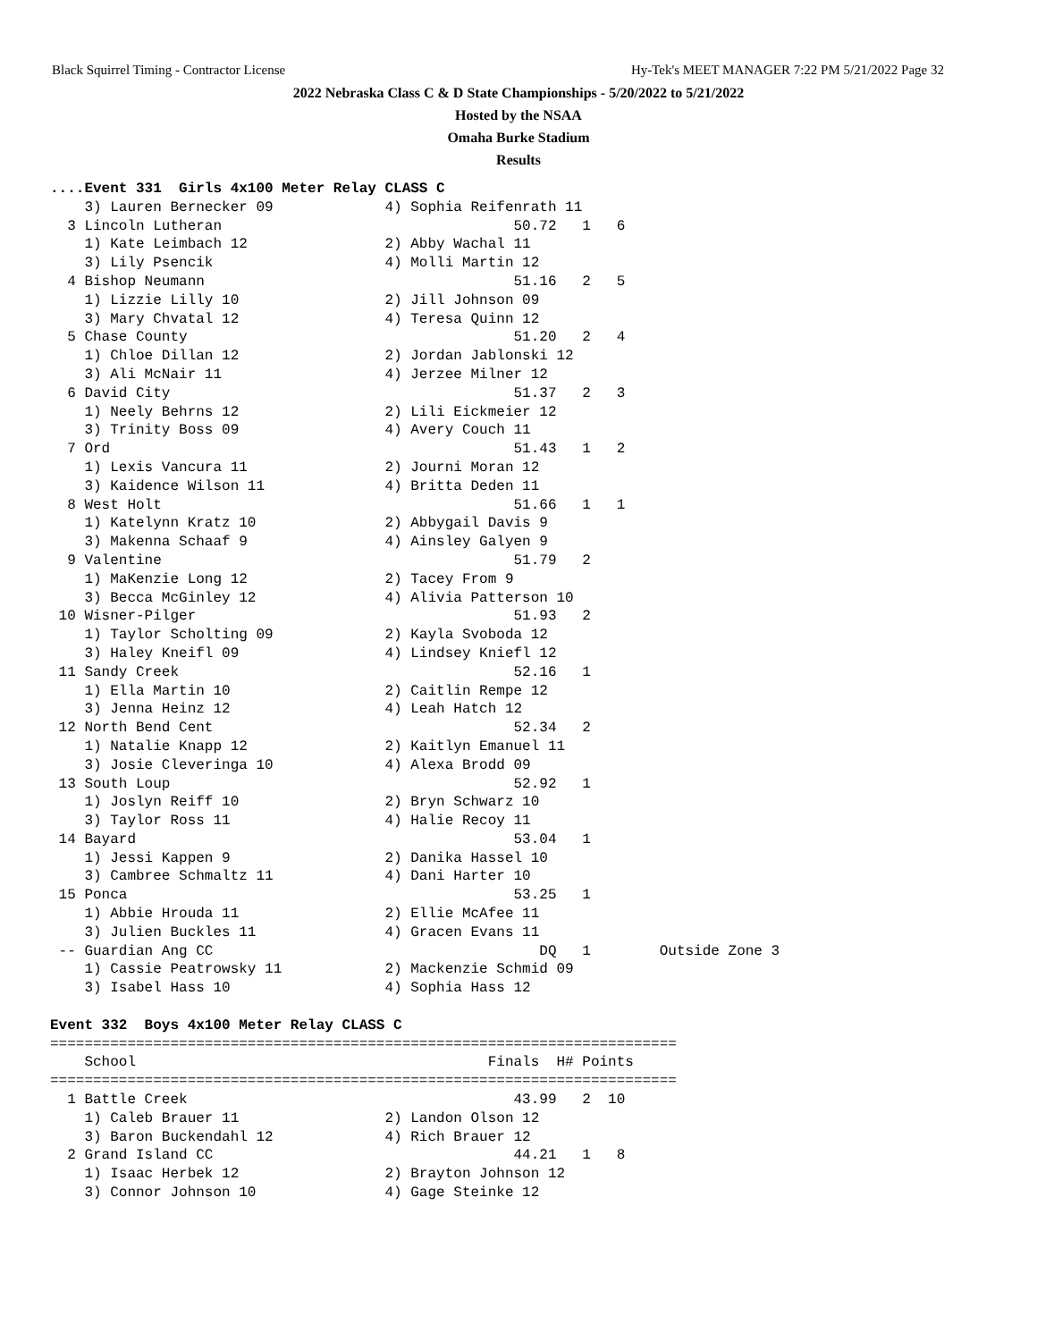Black Squirrel Timing - Contractor License Hy-Tek's MEET MANAGER 7:22 PM 5/21/2022 Page 32
2022 Nebraska Class C & D State Championships - 5/20/2022 to 5/21/2022
Hosted by the NSAA
Omaha Burke Stadium
Results
....Event 331  Girls 4x100 Meter Relay CLASS C
    3) Lauren Bernecker 09             4) Sophia Reifenrath 11
  3 Lincoln Lutheran                                  50.72   1   6
    1) Kate Leimbach 12                2) Abby Wachal 11
    3) Lily Psencik                    4) Molli Martin 12
  4 Bishop Neumann                                    51.16   2   5
    1) Lizzie Lilly 10                 2) Jill Johnson 09
    3) Mary Chvatal 12                 4) Teresa Quinn 12
  5 Chase County                                      51.20   2   4
    1) Chloe Dillan 12                 2) Jordan Jablonski 12
    3) Ali McNair 11                   4) Jerzee Milner 12
  6 David City                                        51.37   2   3
    1) Neely Behrns 12                 2) Lili Eickmeier 12
    3) Trinity Boss 09                 4) Avery Couch 11
  7 Ord                                               51.43   1   2
    1) Lexis Vancura 11                2) Journi Moran 12
    3) Kaidence Wilson 11              4) Britta Deden 11
  8 West Holt                                         51.66   1   1
    1) Katelynn Kratz 10               2) Abbygail Davis 9
    3) Makenna Schaaf 9                4) Ainsley Galyen 9
  9 Valentine                                         51.79   2
    1) MaKenzie Long 12                2) Tacey From 9
    3) Becca McGinley 12               4) Alivia Patterson 10
 10 Wisner-Pilger                                     51.93   2
    1) Taylor Scholting 09             2) Kayla Svoboda 12
    3) Haley Kneifl 09                 4) Lindsey Kniefl 12
 11 Sandy Creek                                       52.16   1
    1) Ella Martin 10                  2) Caitlin Rempe 12
    3) Jenna Heinz 12                  4) Leah Hatch 12
 12 North Bend Cent                                   52.34   2
    1) Natalie Knapp 12                2) Kaitlyn Emanuel 11
    3) Josie Cleveringa 10             4) Alexa Brodd 09
 13 South Loup                                        52.92   1
    1) Joslyn Reiff 10                 2) Bryn Schwarz 10
    3) Taylor Ross 11                  4) Halie Recoy 11
 14 Bayard                                            53.04   1
    1) Jessi Kappen 9                  2) Danika Hassel 10
    3) Cambree Schmaltz 11             4) Dani Harter 10
 15 Ponca                                             53.25   1
    1) Abbie Hrouda 11                 2) Ellie McAfee 11
    3) Julien Buckles 11               4) Gracen Evans 11
 -- Guardian Ang CC                                      DQ   1        Outside Zone 3
    1) Cassie Peatrowsky 11            2) Mackenzie Schmid 09
    3) Isabel Hass 10                  4) Sophia Hass 12

Event 332  Boys 4x100 Meter Relay CLASS C
=========================================================================
    School                                         Finals  H# Points
=========================================================================
  1 Battle Creek                                      43.99   2  10
    1) Caleb Brauer 11                 2) Landon Olson 12
    3) Baron Buckendahl 12             4) Rich Brauer 12
  2 Grand Island CC                                   44.21   1   8
    1) Isaac Herbek 12                 2) Brayton Johnson 12
    3) Connor Johnson 10               4) Gage Steinke 12